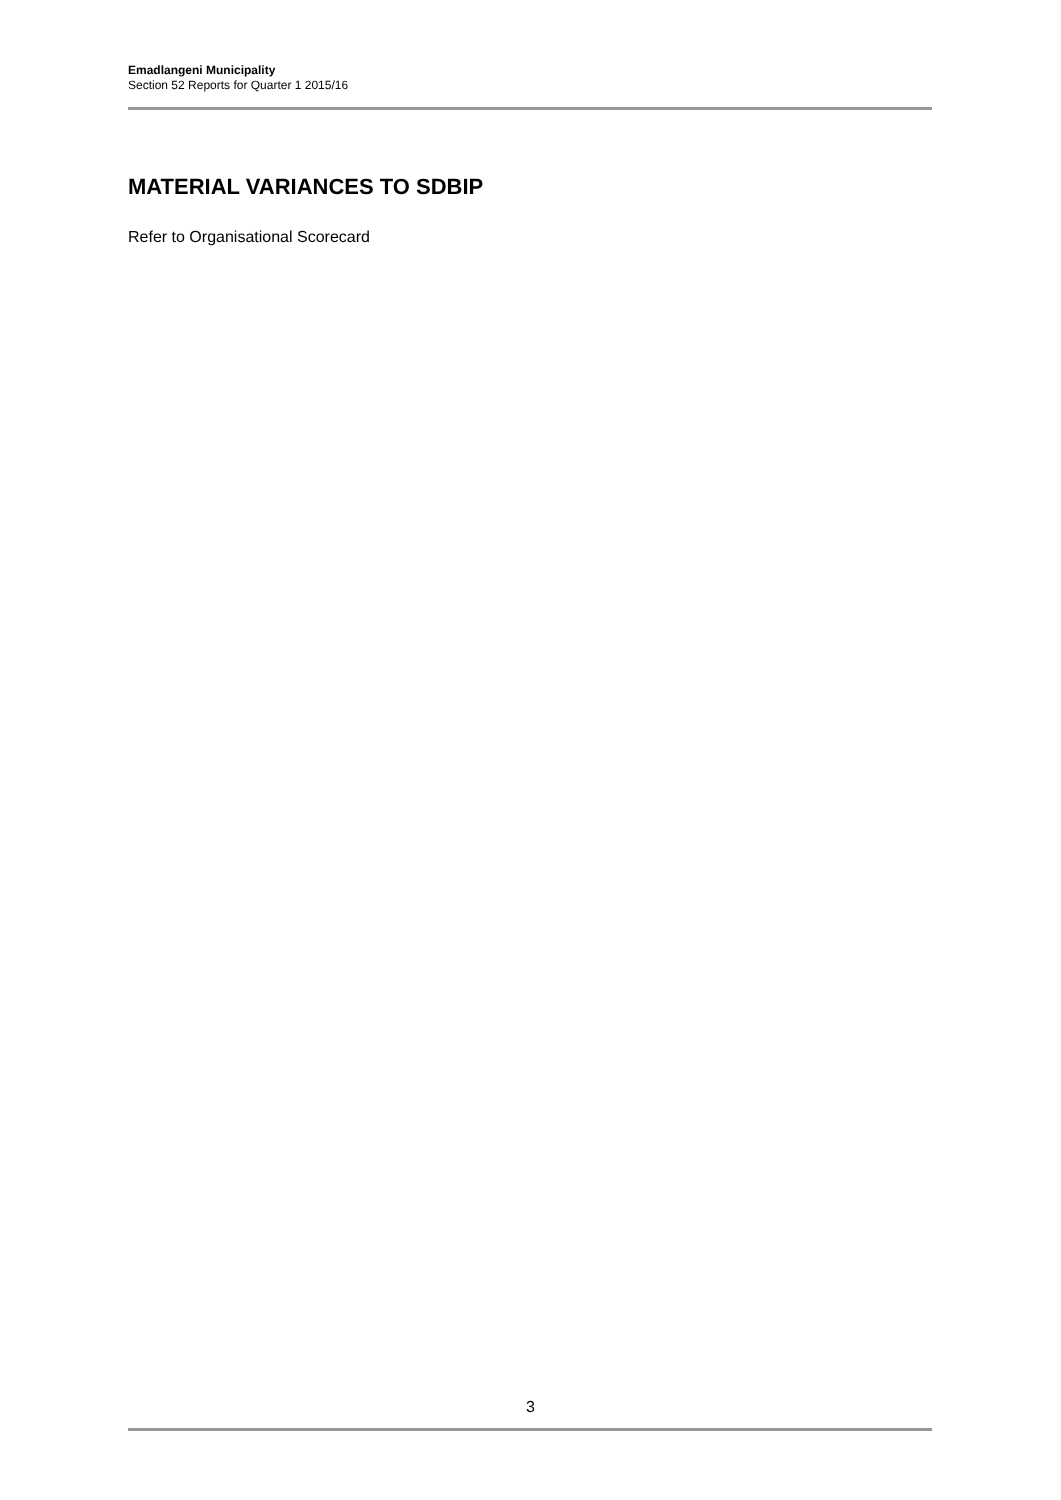Emadlangeni Municipality
Section 52 Reports for Quarter 1 2015/16
MATERIAL VARIANCES TO SDBIP
Refer to Organisational Scorecard
3